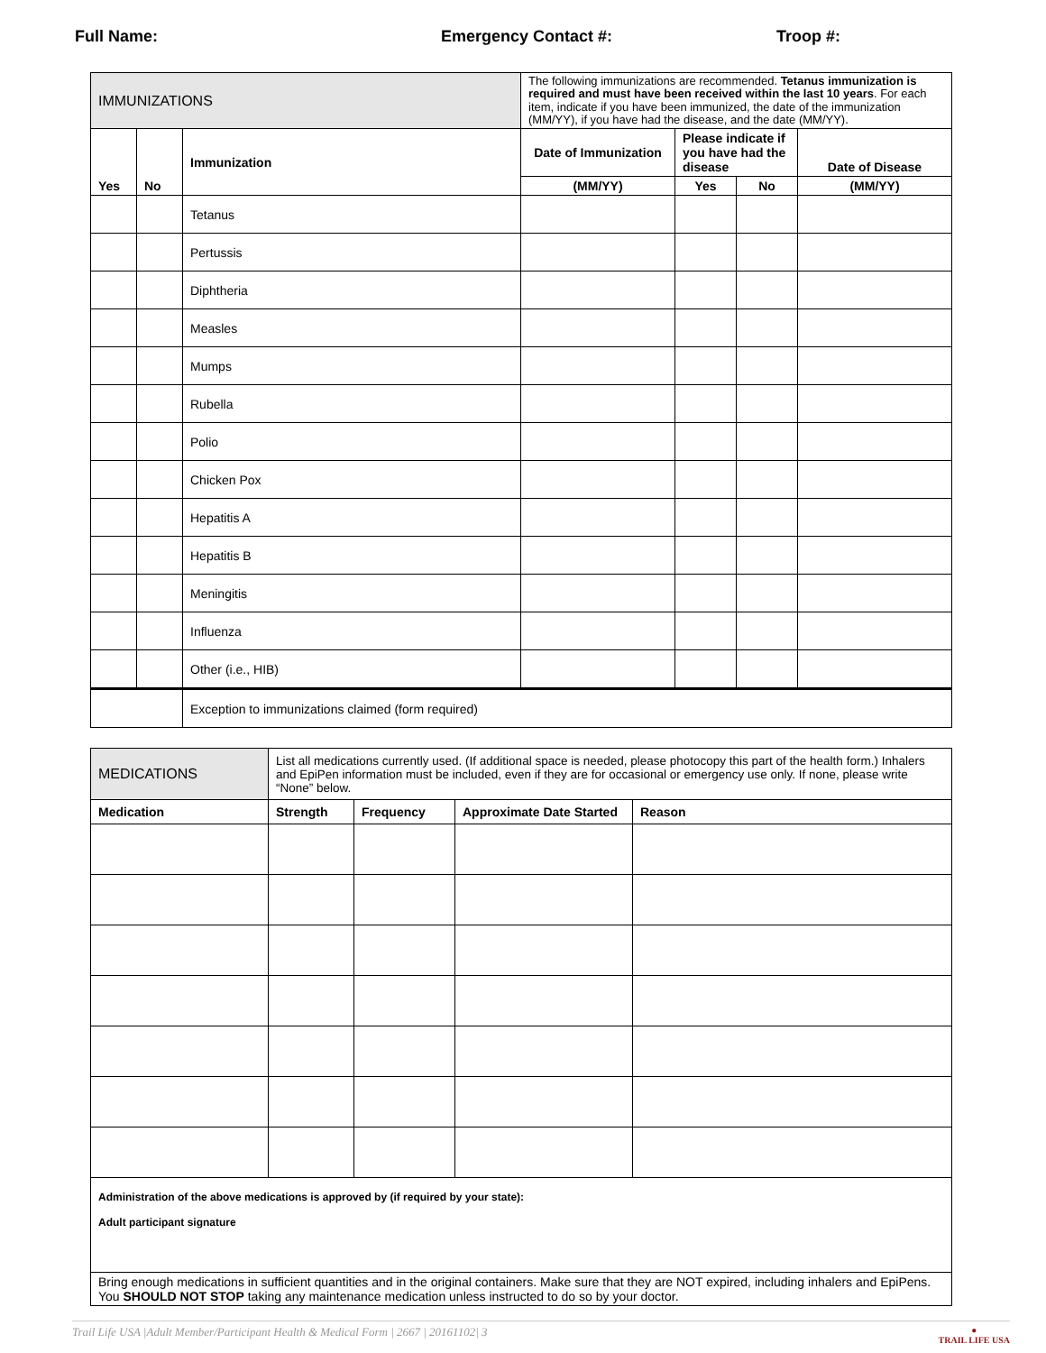Full Name: Emergency Contact #: Troop #:
| IMMUNIZATIONS | | | The following immunizations are recommended. Tetanus immunization is required and must have been received within the last 10 years . For each item, indicate if you have been immunized, the date of the immunization (MM/YY), if you have had the disease, and the date (MM/YY). | | | |
| Yes | No | Immunization | Date of Immunization | Please indicate if you have had the disease | | Date of Disease |
| | | | (MM/YY) | Yes | No | (MM/YY) |
| | | Tetanus | | | | |
| | | Pertussis | | | | |
| | | Diphtheria | | | | |
| | | Measles | | | | |
| | | Mumps | | | | |
| | | Rubella | | | | |
| | | Polio | | | | |
| | | Chicken Pox | | | | |
| | | Hepatitis A | | | | |
| | | Hepatitis B | | | | |
| | | Meningitis | | | | |
| | | Influenza | | | | |
| | | Other (i.e., HIB) | | | | |
| | | Exception to immunizations claimed (form required) | | | | |
| MEDICATIONS | List all medications currently used. (If additional space is needed, please photocopy this part of the health form.) Inhalers and EpiPen information must be included, even if they are for occasional or emergency use only. If none, please write “None” below. | | | |
| Medication | Strength | Frequency | Approximate Date Started | Reason |
| Administration of the above medications is approved by (if required by your state): Adult participant signature | | | | |
| Bring enough medications in sufficient quantities and in the original containers. Make sure that they are NOT expired, including inhalers and EpiPens. You SHOULD NOT STOP taking any maintenance medication unless instructed to do so by your doctor. | | | | |
Trail Life USA |Adult Member/Participant Health & Medical Form | 2667 | 20161102| 3 ●
TRAIL LIFE USA